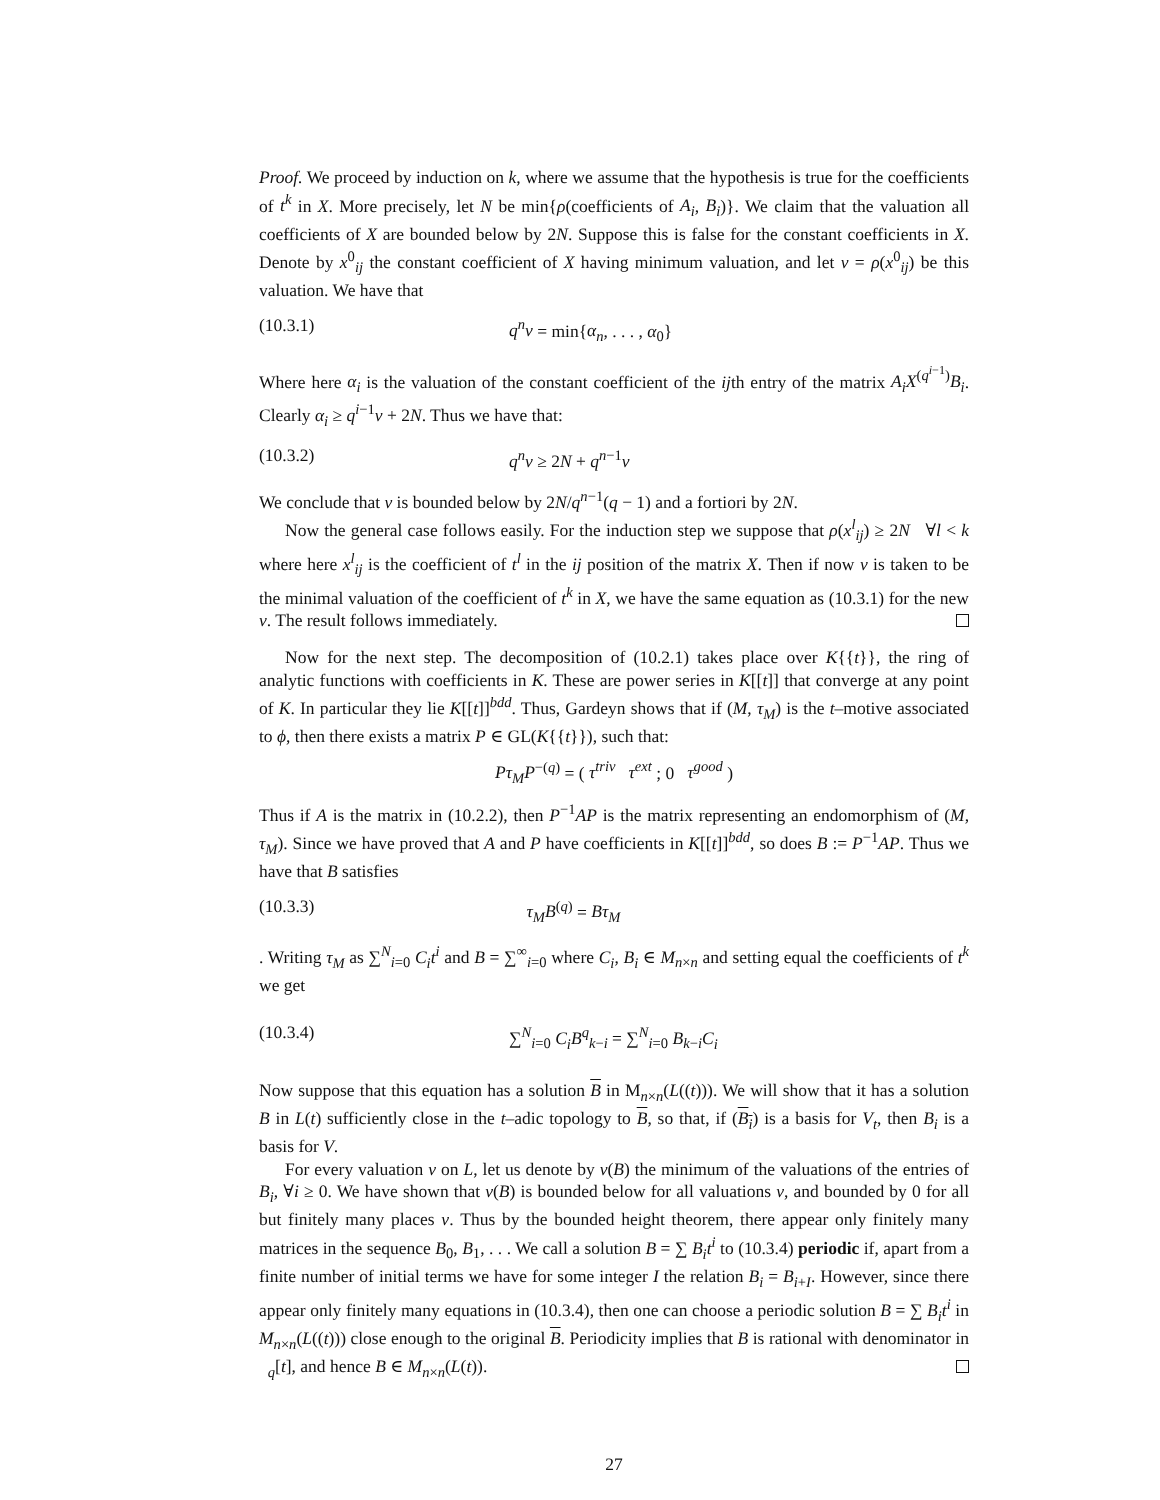Proof. We proceed by induction on k, where we assume that the hypothesis is true for the coefficients of t<sup>k</sup> in X. More precisely, let N be min{ρ(coefficients of A<sub>i</sub>, B<sub>i</sub>)}. We claim that the valuation all coefficients of X are bounded below by 2N. Suppose this is false for the constant coefficients in X. Denote by x<sup>0</sup><sub>ij</sub> the constant coefficient of X having minimum valuation, and let v = ρ(x<sup>0</sup><sub>ij</sub>) be this valuation. We have that
(10.3.1) q<sup>n</sup>v = min{α<sub>n</sub>, . . . , α<sub>0</sub>}
Where here α<sub>i</sub> is the valuation of the constant coefficient of the ijth entry of the matrix A<sub>i</sub>X<sup>(q<sup>i−1</sup>)</sup>B<sub>i</sub>. Clearly α<sub>i</sub> ≥ q<sup>i−1</sup>v + 2N. Thus we have that:
(10.3.2) q<sup>n</sup>v ≥ 2N + q<sup>n−1</sup>v
We conclude that v is bounded below by 2N/q<sup>n−1</sup>(q − 1) and a fortiori by 2N.
Now the general case follows easily. For the induction step we suppose that ρ(x<sup>l</sup><sub>ij</sub>) ≥ 2N ∀l < k where here x<sup>l</sup><sub>ij</sub> is the coefficient of t<sup>l</sup> in the ij position of the matrix X. Then if now v is taken to be the minimal valuation of the coefficient of t<sup>k</sup> in X, we have the same equation as (10.3.1) for the new v. The result follows immediately.
Now for the next step. The decomposition of (10.2.1) takes place over K{{t}}, the ring of analytic functions with coefficients in K. These are power series in K[[t]] that converge at any point of K. In particular they lie K[[t]]<sup>bdd</sup>. Thus, Gardeyn shows that if (M, τ<sub>M</sub>) is the t–motive associated to ϕ, then there exists a matrix P ∈ GL(K{{t}}), such that:
Pτ<sub>M</sub>P<sup>−(q)</sup> = ( τ<sup>triv</sup> τ<sup>ext</sup> ; 0 τ<sup>good</sup> )
Thus if A is the matrix in (10.2.2), then P<sup>−1</sup>AP is the matrix representing an endomorphism of (M, τ<sub>M</sub>). Since we have proved that A and P have coefficients in K[[t]]<sup>bdd</sup>, so does B := P<sup>−1</sup>AP. Thus we have that B satisfies
(10.3.3) τ<sub>M</sub>B<sup>(q)</sup> = Bτ<sub>M</sub>
. Writing τ<sub>M</sub> as ∑<sup>N</sup><sub>i=0</sub> C<sub>i</sub>t<sup>i</sup> and B = ∑<sup>∞</sup><sub>i=0</sub> where C<sub>i</sub>, B<sub>i</sub> ∈ M<sub>n×n</sub> and setting equal the coefficients of t<sup>k</sup> we get
(10.3.4) ∑<sup>N</sup><sub>i=0</sub> C<sub>i</sub>B<sup>q</sup><sub>k−i</sub> = ∑<sup>N</sup><sub>i=0</sub> B<sub>k−i</sub>C<sub>i</sub>
Now suppose that this equation has a solution B in M<sub>n×n</sub>(L((t))). We will show that it has a solution B in L(t) sufficiently close in the t–adic topology to B, so that, if (B<sub>i</sub>) is a basis for V<sub>t</sub>, then B<sub>i</sub> is a basis for V.
For every valuation ν on L, let us denote by ν(B) the minimum of the valuations of the entries of B<sub>i</sub>, ∀i ≥ 0. We have shown that ν(B) is bounded below for all valuations ν, and bounded by 0 for all but finitely many places ν. Thus by the bounded height theorem, there appear only finitely many matrices in the sequence B<sub>0</sub>, B<sub>1</sub>, . . . We call a solution B = ∑ B<sub>i</sub>t<sup>i</sup> to (10.3.4) periodic if, apart from a finite number of initial terms we have for some integer I the relation B<sub>i</sub> = B<sub>i+I</sub>. However, since there appear only finitely many equations in (10.3.4), then one can choose a periodic solution B = ∑ B<sub>i</sub>t<sup>i</sup> in M<sub>n×n</sub>(L((t))) close enough to the original B. Periodicity implies that B is rational with denominator in <sub>q</sub>[t], and hence B ∈ M<sub>n×n</sub>(L(t)).
27